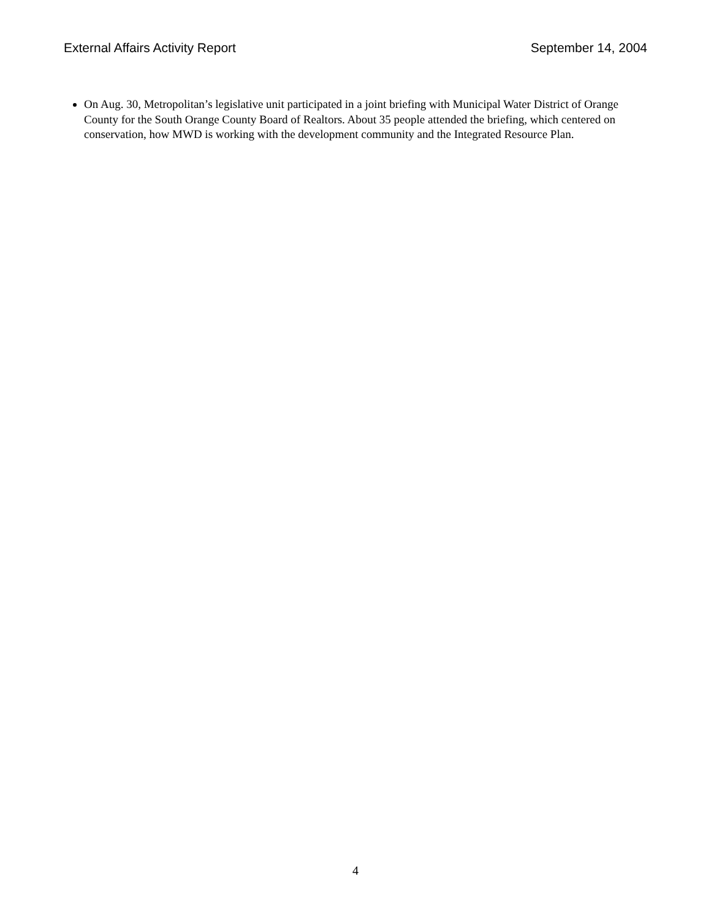External Affairs Activity Report September 14, 2004
On Aug. 30, Metropolitan’s legislative unit participated in a joint briefing with Municipal Water District of Orange County for the South Orange County Board of Realtors. About 35 people attended the briefing, which centered on conservation, how MWD is working with the development community and the Integrated Resource Plan.
4